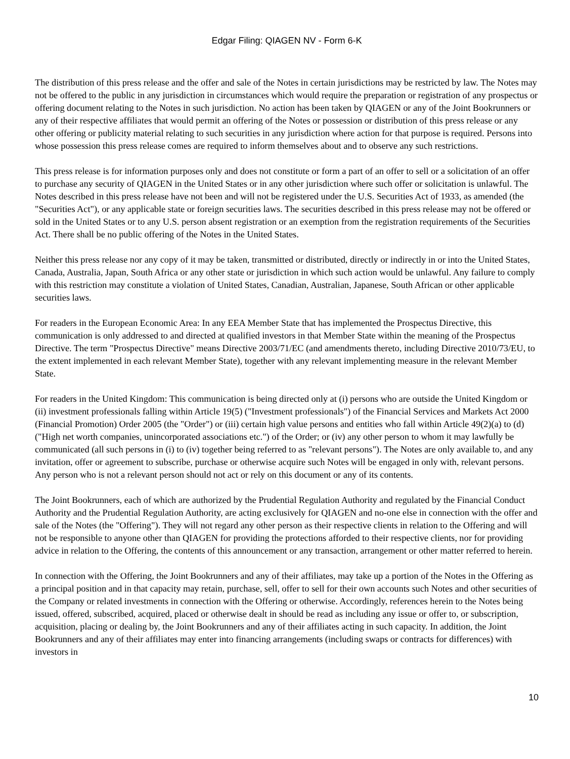Edgar Filing: QIAGEN NV - Form 6-K
The distribution of this press release and the offer and sale of the Notes in certain jurisdictions may be restricted by law. The Notes may not be offered to the public in any jurisdiction in circumstances which would require the preparation or registration of any prospectus or offering document relating to the Notes in such jurisdiction. No action has been taken by QIAGEN or any of the Joint Bookrunners or any of their respective affiliates that would permit an offering of the Notes or possession or distribution of this press release or any other offering or publicity material relating to such securities in any jurisdiction where action for that purpose is required. Persons into whose possession this press release comes are required to inform themselves about and to observe any such restrictions.
This press release is for information purposes only and does not constitute or form a part of an offer to sell or a solicitation of an offer to purchase any security of QIAGEN in the United States or in any other jurisdiction where such offer or solicitation is unlawful. The Notes described in this press release have not been and will not be registered under the U.S. Securities Act of 1933, as amended (the "Securities Act"), or any applicable state or foreign securities laws. The securities described in this press release may not be offered or sold in the United States or to any U.S. person absent registration or an exemption from the registration requirements of the Securities Act. There shall be no public offering of the Notes in the United States.
Neither this press release nor any copy of it may be taken, transmitted or distributed, directly or indirectly in or into the United States, Canada, Australia, Japan, South Africa or any other state or jurisdiction in which such action would be unlawful. Any failure to comply with this restriction may constitute a violation of United States, Canadian, Australian, Japanese, South African or other applicable securities laws.
For readers in the European Economic Area: In any EEA Member State that has implemented the Prospectus Directive, this communication is only addressed to and directed at qualified investors in that Member State within the meaning of the Prospectus Directive. The term "Prospectus Directive" means Directive 2003/71/EC (and amendments thereto, including Directive 2010/73/EU, to the extent implemented in each relevant Member State), together with any relevant implementing measure in the relevant Member State.
For readers in the United Kingdom: This communication is being directed only at (i) persons who are outside the United Kingdom or (ii) investment professionals falling within Article 19(5) ("Investment professionals") of the Financial Services and Markets Act 2000 (Financial Promotion) Order 2005 (the "Order") or (iii) certain high value persons and entities who fall within Article 49(2)(a) to (d) ("High net worth companies, unincorporated associations etc.") of the Order; or (iv) any other person to whom it may lawfully be communicated (all such persons in (i) to (iv) together being referred to as "relevant persons"). The Notes are only available to, and any invitation, offer or agreement to subscribe, purchase or otherwise acquire such Notes will be engaged in only with, relevant persons. Any person who is not a relevant person should not act or rely on this document or any of its contents.
The Joint Bookrunners, each of which are authorized by the Prudential Regulation Authority and regulated by the Financial Conduct Authority and the Prudential Regulation Authority, are acting exclusively for QIAGEN and no-one else in connection with the offer and sale of the Notes (the "Offering"). They will not regard any other person as their respective clients in relation to the Offering and will not be responsible to anyone other than QIAGEN for providing the protections afforded to their respective clients, nor for providing advice in relation to the Offering, the contents of this announcement or any transaction, arrangement or other matter referred to herein.
In connection with the Offering, the Joint Bookrunners and any of their affiliates, may take up a portion of the Notes in the Offering as a principal position and in that capacity may retain, purchase, sell, offer to sell for their own accounts such Notes and other securities of the Company or related investments in connection with the Offering or otherwise. Accordingly, references herein to the Notes being issued, offered, subscribed, acquired, placed or otherwise dealt in should be read as including any issue or offer to, or subscription, acquisition, placing or dealing by, the Joint Bookrunners and any of their affiliates acting in such capacity. In addition, the Joint Bookrunners and any of their affiliates may enter into financing arrangements (including swaps or contracts for differences) with investors in
10